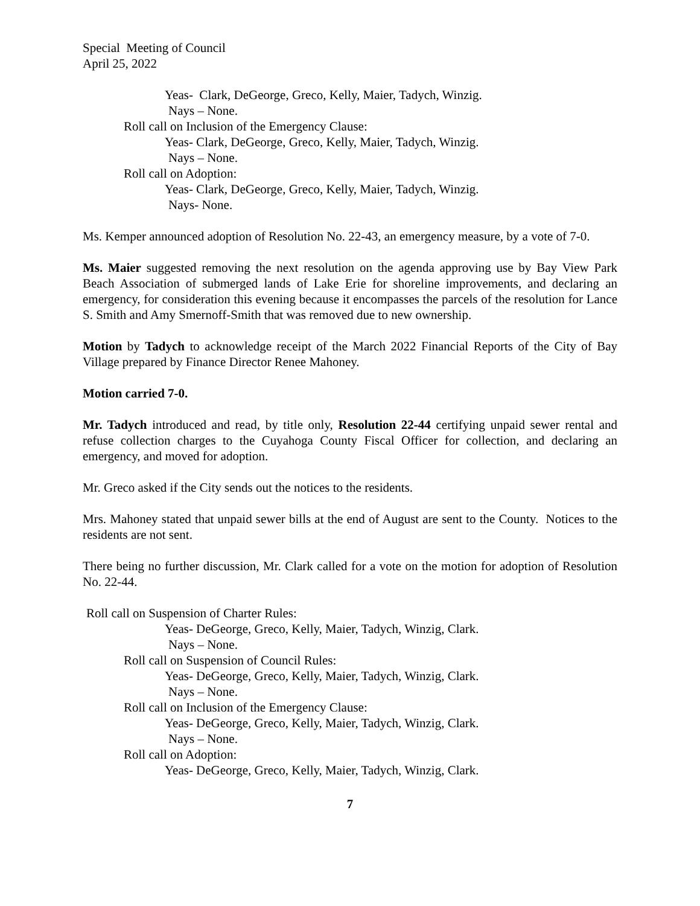Special Meeting of Council
April 25, 2022
Yeas- Clark, DeGeorge, Greco, Kelly, Maier, Tadych, Winzig.
Nays – None.
Roll call on Inclusion of the Emergency Clause:
Yeas- Clark, DeGeorge, Greco, Kelly, Maier, Tadych, Winzig.
Nays – None.
Roll call on Adoption:
Yeas- Clark, DeGeorge, Greco, Kelly, Maier, Tadych, Winzig.
Nays- None.
Ms. Kemper announced adoption of Resolution No. 22-43, an emergency measure, by a vote of 7-0.
Ms. Maier suggested removing the next resolution on the agenda approving use by Bay View Park Beach Association of submerged lands of Lake Erie for shoreline improvements, and declaring an emergency, for consideration this evening because it encompasses the parcels of the resolution for Lance S. Smith and Amy Smernoff-Smith that was removed due to new ownership.
Motion by Tadych to acknowledge receipt of the March 2022 Financial Reports of the City of Bay Village prepared by Finance Director Renee Mahoney.
Motion carried 7-0.
Mr. Tadych introduced and read, by title only, Resolution 22-44 certifying unpaid sewer rental and refuse collection charges to the Cuyahoga County Fiscal Officer for collection, and declaring an emergency, and moved for adoption.
Mr. Greco asked if the City sends out the notices to the residents.
Mrs. Mahoney stated that unpaid sewer bills at the end of August are sent to the County. Notices to the residents are not sent.
There being no further discussion, Mr. Clark called for a vote on the motion for adoption of Resolution No. 22-44.
Roll call on Suspension of Charter Rules:
Yeas- DeGeorge, Greco, Kelly, Maier, Tadych, Winzig, Clark.
Nays – None.
Roll call on Suspension of Council Rules:
Yeas- DeGeorge, Greco, Kelly, Maier, Tadych, Winzig, Clark.
Nays – None.
Roll call on Inclusion of the Emergency Clause:
Yeas- DeGeorge, Greco, Kelly, Maier, Tadych, Winzig, Clark.
Nays – None.
Roll call on Adoption:
Yeas- DeGeorge, Greco, Kelly, Maier, Tadych, Winzig, Clark.
7